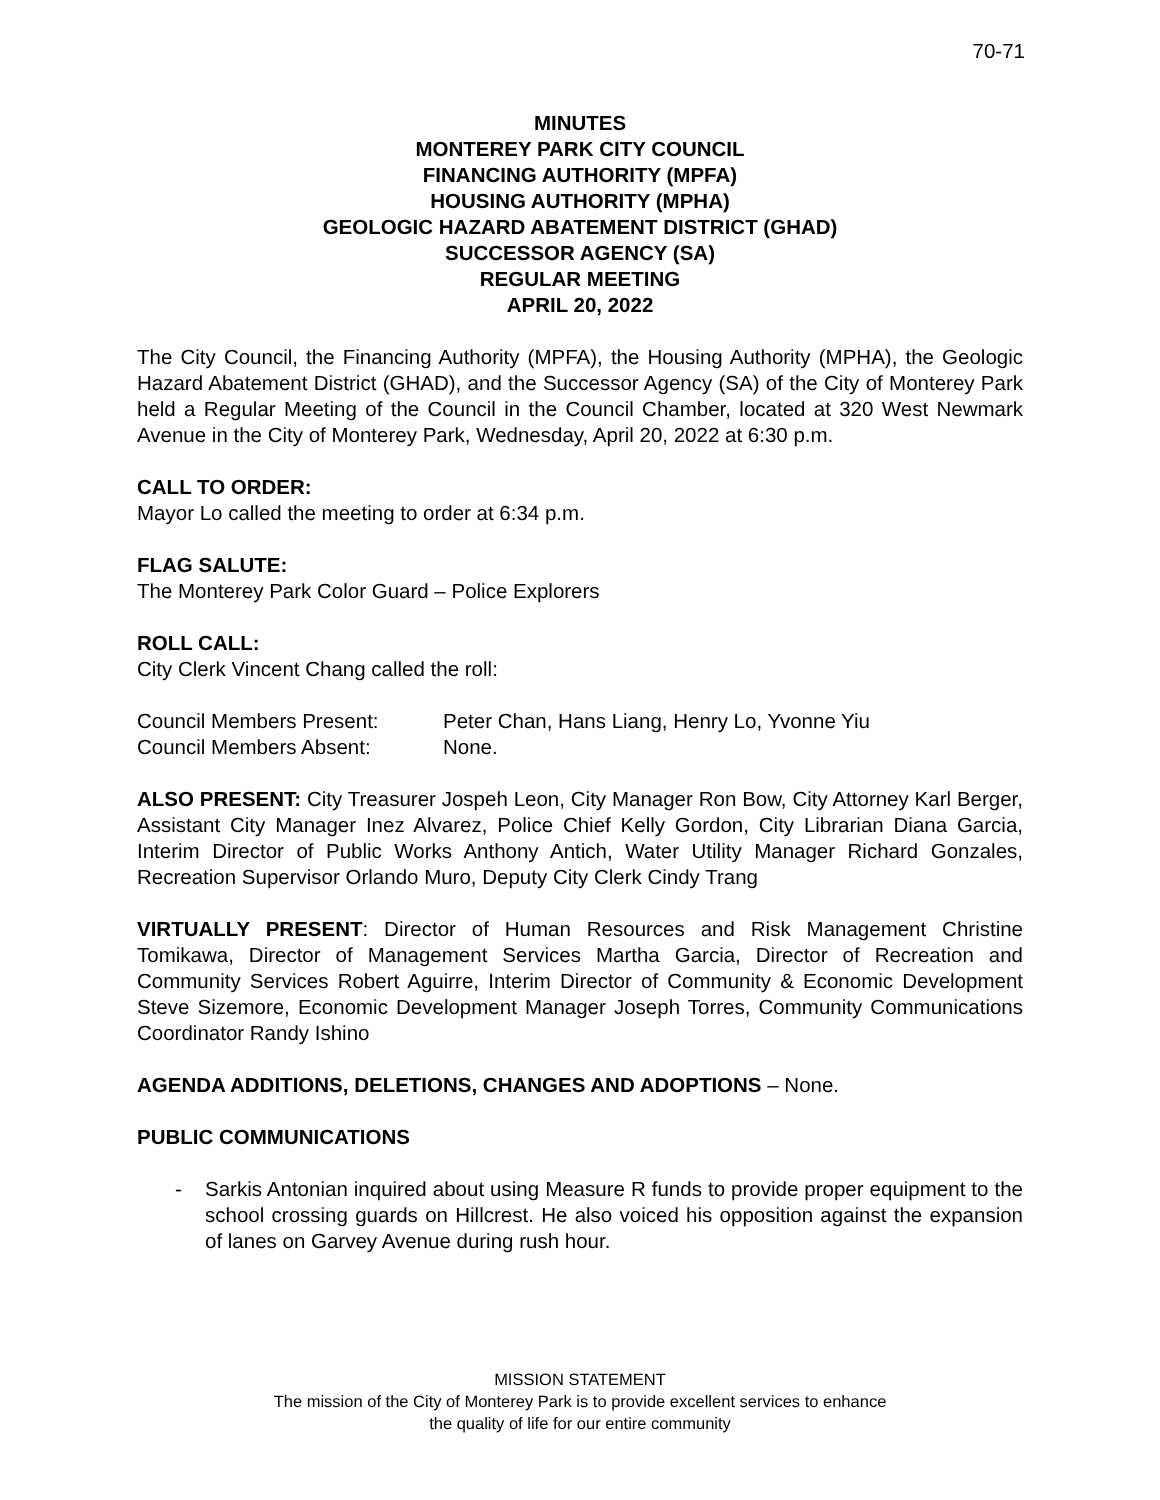70-71
MINUTES
MONTEREY PARK CITY COUNCIL
FINANCING AUTHORITY (MPFA)
HOUSING AUTHORITY (MPHA)
GEOLOGIC HAZARD ABATEMENT DISTRICT (GHAD)
SUCCESSOR AGENCY (SA)
REGULAR MEETING
APRIL 20, 2022
The City Council, the Financing Authority (MPFA), the Housing Authority (MPHA), the Geologic Hazard Abatement District (GHAD), and the Successor Agency (SA) of the City of Monterey Park held a Regular Meeting of the Council in the Council Chamber, located at 320 West Newmark Avenue in the City of Monterey Park, Wednesday, April 20, 2022 at 6:30 p.m.
CALL TO ORDER:
Mayor Lo called the meeting to order at 6:34 p.m.
FLAG SALUTE:
The Monterey Park Color Guard – Police Explorers
ROLL CALL:
City Clerk Vincent Chang called the roll:
Council Members Present: Peter Chan, Hans Liang, Henry Lo, Yvonne Yiu
Council Members Absent: None.
ALSO PRESENT: City Treasurer Jospeh Leon, City Manager Ron Bow, City Attorney Karl Berger, Assistant City Manager Inez Alvarez, Police Chief Kelly Gordon, City Librarian Diana Garcia, Interim Director of Public Works Anthony Antich, Water Utility Manager Richard Gonzales, Recreation Supervisor Orlando Muro, Deputy City Clerk Cindy Trang
VIRTUALLY PRESENT: Director of Human Resources and Risk Management Christine Tomikawa, Director of Management Services Martha Garcia, Director of Recreation and Community Services Robert Aguirre, Interim Director of Community & Economic Development Steve Sizemore, Economic Development Manager Joseph Torres, Community Communications Coordinator Randy Ishino
AGENDA ADDITIONS, DELETIONS, CHANGES AND ADOPTIONS – None.
PUBLIC COMMUNICATIONS
- Sarkis Antonian inquired about using Measure R funds to provide proper equipment to the school crossing guards on Hillcrest. He also voiced his opposition against the expansion of lanes on Garvey Avenue during rush hour.
MISSION STATEMENT
The mission of the City of Monterey Park is to provide excellent services to enhance
the quality of life for our entire community